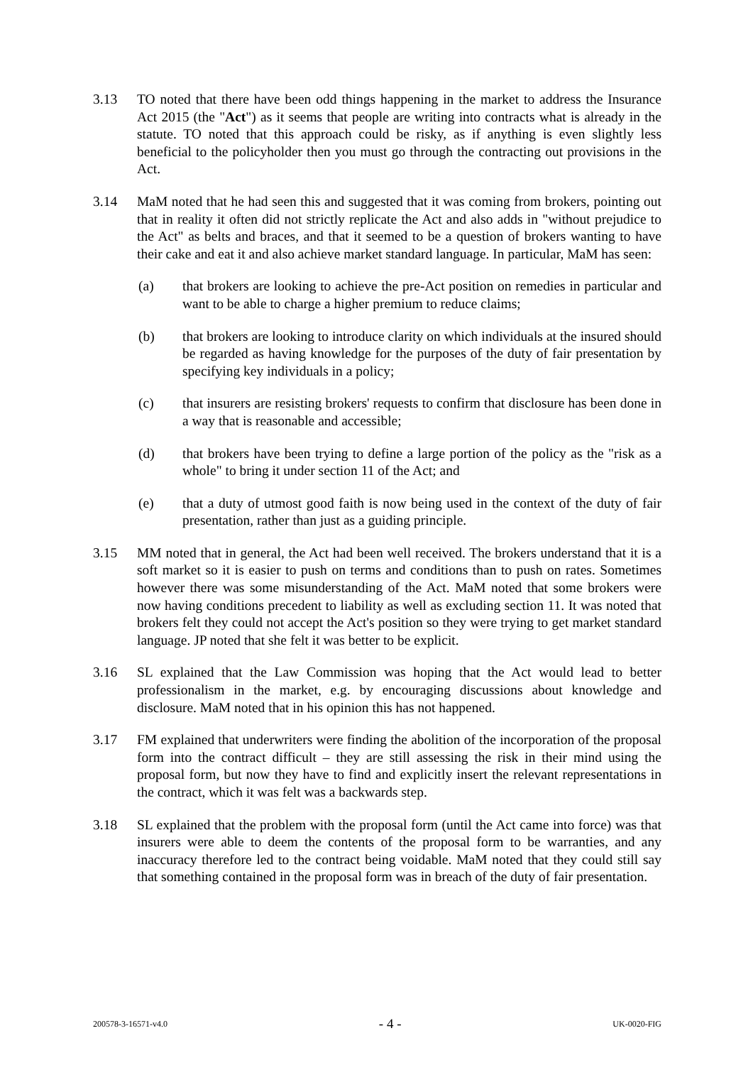3.13 TO noted that there have been odd things happening in the market to address the Insurance Act 2015 (the "Act") as it seems that people are writing into contracts what is already in the statute. TO noted that this approach could be risky, as if anything is even slightly less beneficial to the policyholder then you must go through the contracting out provisions in the Act.
3.14 MaM noted that he had seen this and suggested that it was coming from brokers, pointing out that in reality it often did not strictly replicate the Act and also adds in "without prejudice to the Act" as belts and braces, and that it seemed to be a question of brokers wanting to have their cake and eat it and also achieve market standard language. In particular, MaM has seen:
(a) that brokers are looking to achieve the pre-Act position on remedies in particular and want to be able to charge a higher premium to reduce claims;
(b) that brokers are looking to introduce clarity on which individuals at the insured should be regarded as having knowledge for the purposes of the duty of fair presentation by specifying key individuals in a policy;
(c) that insurers are resisting brokers' requests to confirm that disclosure has been done in a way that is reasonable and accessible;
(d) that brokers have been trying to define a large portion of the policy as the "risk as a whole" to bring it under section 11 of the Act; and
(e) that a duty of utmost good faith is now being used in the context of the duty of fair presentation, rather than just as a guiding principle.
3.15 MM noted that in general, the Act had been well received. The brokers understand that it is a soft market so it is easier to push on terms and conditions than to push on rates. Sometimes however there was some misunderstanding of the Act. MaM noted that some brokers were now having conditions precedent to liability as well as excluding section 11. It was noted that brokers felt they could not accept the Act's position so they were trying to get market standard language. JP noted that she felt it was better to be explicit.
3.16 SL explained that the Law Commission was hoping that the Act would lead to better professionalism in the market, e.g. by encouraging discussions about knowledge and disclosure. MaM noted that in his opinion this has not happened.
3.17 FM explained that underwriters were finding the abolition of the incorporation of the proposal form into the contract difficult – they are still assessing the risk in their mind using the proposal form, but now they have to find and explicitly insert the relevant representations in the contract, which it was felt was a backwards step.
3.18 SL explained that the problem with the proposal form (until the Act came into force) was that insurers were able to deem the contents of the proposal form to be warranties, and any inaccuracy therefore led to the contract being voidable. MaM noted that they could still say that something contained in the proposal form was in breach of the duty of fair presentation.
200578-3-16571-v4.0 - 4 - UK-0020-FIG